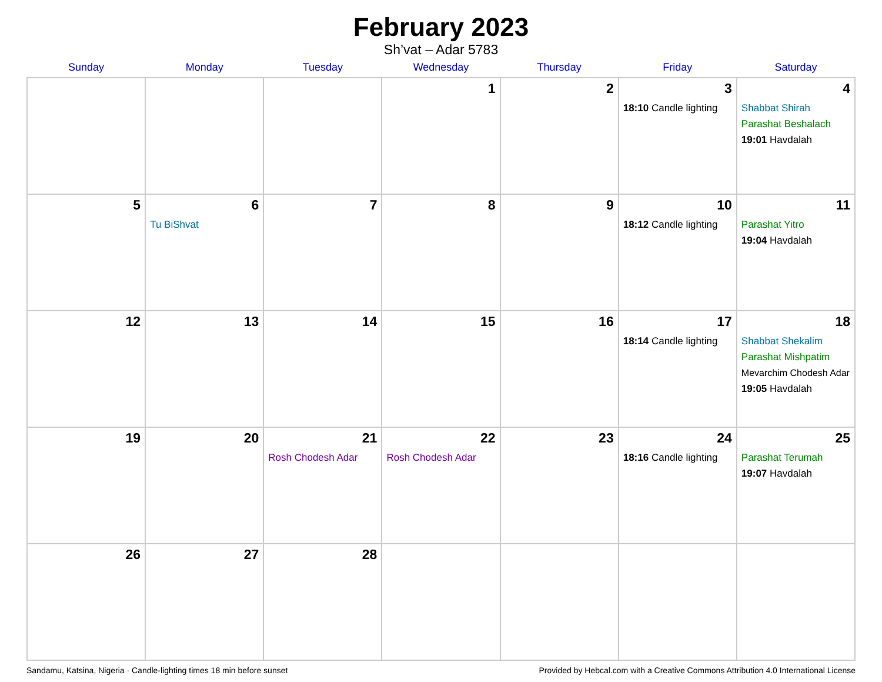February 2023
Sh’vat – Adar 5783
| Sunday | Monday | Tuesday | Wednesday | Thursday | Friday | Saturday |
| --- | --- | --- | --- | --- | --- | --- |
| | | | 1 | 2 | 3 18:10 Candle lighting | 4 Shabbat Shirah Parashat Beshalach 19:01 Havdalah |
| 5 | 6 Tu BiShvat | 7 | 8 | 9 | 10 18:12 Candle lighting | 11 Parashat Yitro 19:04 Havdalah |
| 12 | 13 | 14 | 15 | 16 | 17 18:14 Candle lighting | 18 Shabbat Shekalim Parashat Mishpatim Mevarchim Chodesh Adar 19:05 Havdalah |
| 19 | 20 | 21 Rosh Chodesh Adar | 22 Rosh Chodesh Adar | 23 | 24 18:16 Candle lighting | 25 Parashat Terumah 19:07 Havdalah |
| 26 | 27 | 28 | | | | |
Sandamu, Katsina, Nigeria · Candle-lighting times 18 min before sunset Provided by Hebcal.com with a Creative Commons Attribution 4.0 International License